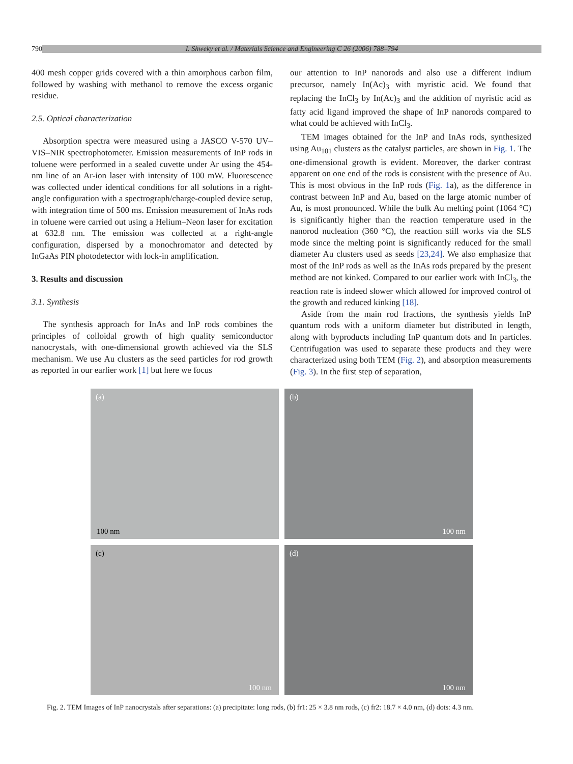790 I. Shweky et al. / Materials Science and Engineering C 26 (2006) 788–794
400 mesh copper grids covered with a thin amorphous carbon film, followed by washing with methanol to remove the excess organic residue.
2.5. Optical characterization
Absorption spectra were measured using a JASCO V-570 UV–VIS–NIR spectrophotometer. Emission measurements of InP rods in toluene were performed in a sealed cuvette under Ar using the 454-nm line of an Ar-ion laser with intensity of 100 mW. Fluorescence was collected under identical conditions for all solutions in a right-angle configuration with a spectrograph/charge-coupled device setup, with integration time of 500 ms. Emission measurement of InAs rods in toluene were carried out using a Helium–Neon laser for excitation at 632.8 nm. The emission was collected at a right-angle configuration, dispersed by a monochromator and detected by InGaAs PIN photodetector with lock-in amplification.
3. Results and discussion
3.1. Synthesis
The synthesis approach for InAs and InP rods combines the principles of colloidal growth of high quality semiconductor nanocrystals, with one-dimensional growth achieved via the SLS mechanism. We use Au clusters as the seed particles for rod growth as reported in our earlier work [1] but here we focus
our attention to InP nanorods and also use a different indium precursor, namely In(Ac)<sub>3</sub> with myristic acid. We found that replacing the InCl<sub>3</sub> by In(Ac)<sub>3</sub> and the addition of myristic acid as fatty acid ligand improved the shape of InP nanorods compared to what could be achieved with InCl<sub>3</sub>.
TEM images obtained for the InP and InAs rods, synthesized using Au<sub>101</sub> clusters as the catalyst particles, are shown in Fig. 1. The one-dimensional growth is evident. Moreover, the darker contrast apparent on one end of the rods is consistent with the presence of Au. This is most obvious in the InP rods (Fig. 1a), as the difference in contrast between InP and Au, based on the large atomic number of Au, is most pronounced. While the bulk Au melting point (1064 °C) is significantly higher than the reaction temperature used in the nanorod nucleation (360 °C), the reaction still works via the SLS mode since the melting point is significantly reduced for the small diameter Au clusters used as seeds [23,24]. We also emphasize that most of the InP rods as well as the InAs rods prepared by the present method are not kinked. Compared to our earlier work with InCl<sub>3</sub>, the reaction rate is indeed slower which allowed for improved control of the growth and reduced kinking [18].
Aside from the main rod fractions, the synthesis yields InP quantum rods with a uniform diameter but distributed in length, along with byproducts including InP quantum dots and In particles. Centrifugation was used to separate these products and they were characterized using both TEM (Fig. 2), and absorption measurements (Fig. 3). In the first step of separation,
(a)
100 nm
(b)
100 nm
(c)
100 nm
(d)
100 nm
Fig. 2. TEM Images of InP nanocrystals after separations: (a) precipitate: long rods, (b) fr1: 25 × 3.8 nm rods, (c) fr2: 18.7 × 4.0 nm, (d) dots: 4.3 nm.